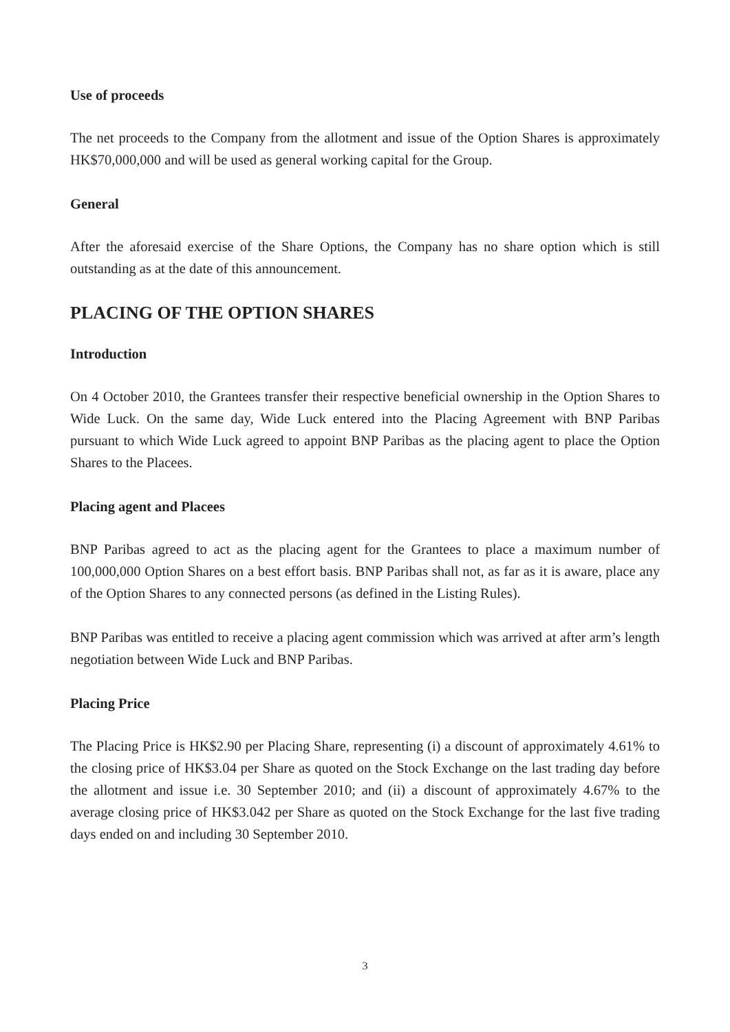Use of proceeds
The net proceeds to the Company from the allotment and issue of the Option Shares is approximately HK$70,000,000 and will be used as general working capital for the Group.
General
After the aforesaid exercise of the Share Options, the Company has no share option which is still outstanding as at the date of this announcement.
PLACING OF THE OPTION SHARES
Introduction
On 4 October 2010, the Grantees transfer their respective beneficial ownership in the Option Shares to Wide Luck. On the same day, Wide Luck entered into the Placing Agreement with BNP Paribas pursuant to which Wide Luck agreed to appoint BNP Paribas as the placing agent to place the Option Shares to the Placees.
Placing agent and Placees
BNP Paribas agreed to act as the placing agent for the Grantees to place a maximum number of 100,000,000 Option Shares on a best effort basis. BNP Paribas shall not, as far as it is aware, place any of the Option Shares to any connected persons (as defined in the Listing Rules).
BNP Paribas was entitled to receive a placing agent commission which was arrived at after arm’s length negotiation between Wide Luck and BNP Paribas.
Placing Price
The Placing Price is HK$2.90 per Placing Share, representing (i) a discount of approximately 4.61% to the closing price of HK$3.04 per Share as quoted on the Stock Exchange on the last trading day before the allotment and issue i.e. 30 September 2010; and (ii) a discount of approximately 4.67% to the average closing price of HK$3.042 per Share as quoted on the Stock Exchange for the last five trading days ended on and including 30 September 2010.
3